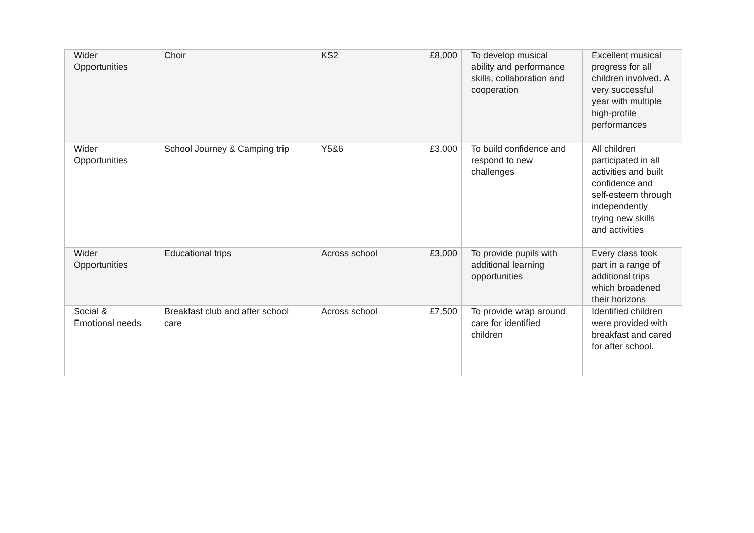| Wider Opportunities | Choir | KS2 | £8,000 | To develop musical ability and performance skills, collaboration and cooperation | Excellent musical progress for all children involved. A very successful year with multiple high-profile performances |
| Wider Opportunities | School Journey & Camping trip | Y5&6 | £3,000 | To build confidence and respond to new challenges | All children participated in all activities and built confidence and self-esteem through independently trying new skills and activities |
| Wider Opportunities | Educational trips | Across school | £3,000 | To provide pupils with additional learning opportunities | Every class took part in a range of additional trips which broadened their horizons |
| Social & Emotional needs | Breakfast club and after school care | Across school | £7,500 | To provide wrap around care for identified children | Identified children were provided with breakfast and cared for after school. |